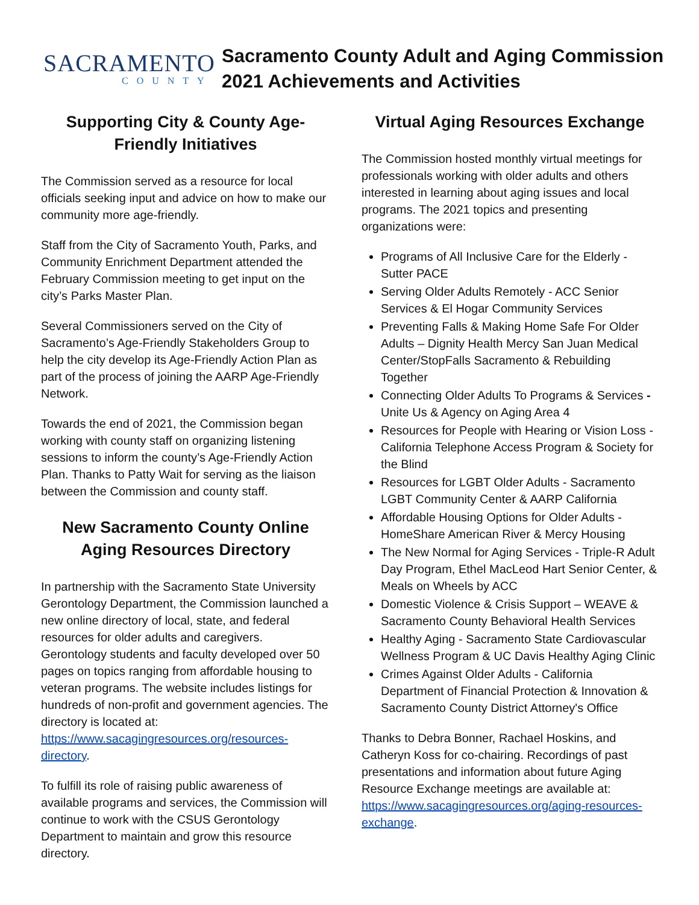SACRAMENTO
COUNTY
Sacramento County Adult and Aging Commission
2021 Achievements and Activities
Supporting City & County Age-Friendly Initiatives
The Commission served as a resource for local officials seeking input and advice on how to make our community more age-friendly.
Staff from the City of Sacramento Youth, Parks, and Community Enrichment Department attended the February Commission meeting to get input on the city’s Parks Master Plan.
Several Commissioners served on the City of Sacramento’s Age-Friendly Stakeholders Group to help the city develop its Age-Friendly Action Plan as part of the process of joining the AARP Age-Friendly Network.
Towards the end of 2021, the Commission began working with county staff on organizing listening sessions to inform the county’s Age-Friendly Action Plan. Thanks to Patty Wait for serving as the liaison between the Commission and county staff.
New Sacramento County Online Aging Resources Directory
In partnership with the Sacramento State University Gerontology Department, the Commission launched a new online directory of local, state, and federal resources for older adults and caregivers. Gerontology students and faculty developed over 50 pages on topics ranging from affordable housing to veteran programs. The website includes listings for hundreds of non-profit and government agencies. The directory is located at: https://www.sacagingresources.org/resources-directory.
To fulfill its role of raising public awareness of available programs and services, the Commission will continue to work with the CSUS Gerontology Department to maintain and grow this resource directory.
Virtual Aging Resources Exchange
The Commission hosted monthly virtual meetings for professionals working with older adults and others interested in learning about aging issues and local programs. The 2021 topics and presenting organizations were:
Programs of All Inclusive Care for the Elderly - Sutter PACE
Serving Older Adults Remotely - ACC Senior Services & El Hogar Community Services
Preventing Falls & Making Home Safe For Older Adults – Dignity Health Mercy San Juan Medical Center/StopFalls Sacramento & Rebuilding Together
Connecting Older Adults To Programs & Services - Unite Us & Agency on Aging Area 4
Resources for People with Hearing or Vision Loss - California Telephone Access Program & Society for the Blind
Resources for LGBT Older Adults - Sacramento LGBT Community Center & AARP California
Affordable Housing Options for Older Adults - HomeShare American River & Mercy Housing
The New Normal for Aging Services - Triple-R Adult Day Program, Ethel MacLeod Hart Senior Center, & Meals on Wheels by ACC
Domestic Violence & Crisis Support – WEAVE & Sacramento County Behavioral Health Services
Healthy Aging - Sacramento State Cardiovascular Wellness Program & UC Davis Healthy Aging Clinic
Crimes Against Older Adults - California Department of Financial Protection & Innovation & Sacramento County District Attorney's Office
Thanks to Debra Bonner, Rachael Hoskins, and Catheryn Koss for co-chairing. Recordings of past presentations and information about future Aging Resource Exchange meetings are available at: https://www.sacagingresources.org/aging-resources-exchange.